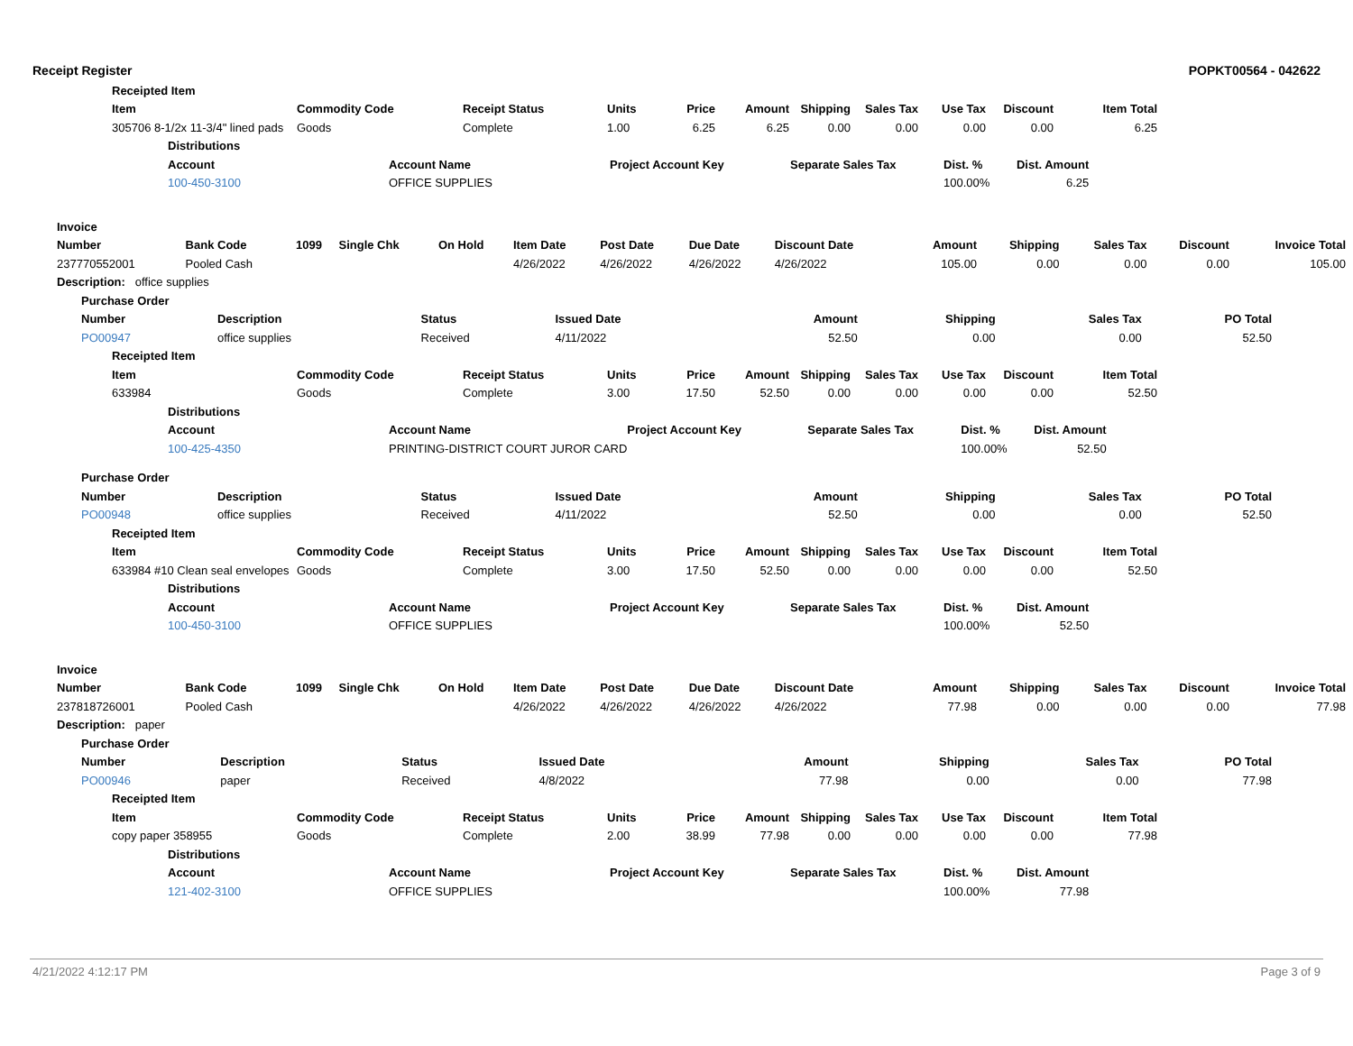Receipt Register POPKT00564 - 042622
| Receipted Item | | | | | | | | | | |
| --- | --- | --- | --- | --- | --- | --- | --- | --- | --- | --- |
| Item | Commodity Code | Receipt Status | Units | Price | Amount | Shipping | Sales Tax | Use Tax | Discount | Item Total |
| 305706 8-1/2x 11-3/4" lined pads | Goods | Complete | 1.00 | 6.25 | 6.25 | 0.00 | 0.00 | 0.00 | 0.00 | 6.25 |
| Distributions | | | | | |
| --- | --- | --- | --- | --- | --- |
| Account | Account Name | Project Account Key | Separate Sales Tax | Dist. % | Dist. Amount |
| 100-450-3100 | OFFICE SUPPLIES | | | 100.00% | 6.25 |
| Invoice | | | | | | | | | | | | | |
| --- | --- | --- | --- | --- | --- | --- | --- | --- | --- | --- | --- | --- | --- |
| Number | Bank Code | 1099 | Single Chk | On Hold | Item Date | Post Date | Due Date | Discount Date | Amount | Shipping | Sales Tax | Discount | Invoice Total |
| 237770552001 | Pooled Cash | | | | 4/26/2022 | 4/26/2022 | 4/26/2022 | 4/26/2022 | 105.00 | 0.00 | 0.00 | 0.00 | 105.00 |
| Description: office supplies | | | | | | | | | | | | | |
| Purchase Order | | | | | | | |
| --- | --- | --- | --- | --- | --- | --- | --- |
| Number | Description | Status | Issued Date | Amount | Shipping | Sales Tax | PO Total |
| PO00947 | office supplies | Received | 4/11/2022 | 52.50 | 0.00 | 0.00 | 52.50 |
| Receipted Item | | | | | | | | | | |
| --- | --- | --- | --- | --- | --- | --- | --- | --- | --- | --- |
| Item | Commodity Code | Receipt Status | Units | Price | Amount | Shipping | Sales Tax | Use Tax | Discount | Item Total |
| 633984 | Goods | Complete | 3.00 | 17.50 | 52.50 | 0.00 | 0.00 | 0.00 | 0.00 | 52.50 |
| Distributions | | | | | |
| --- | --- | --- | --- | --- | --- |
| Account | Account Name | Project Account Key | Separate Sales Tax | Dist. % | Dist. Amount |
| 100-425-4350 | PRINTING-DISTRICT COURT JUROR CARD | | | 100.00% | 52.50 |
| Purchase Order | | | | | | | |
| --- | --- | --- | --- | --- | --- | --- | --- |
| Number | Description | Status | Issued Date | Amount | Shipping | Sales Tax | PO Total |
| PO00948 | office supplies | Received | 4/11/2022 | 52.50 | 0.00 | 0.00 | 52.50 |
| Receipted Item | | | | | | | | | | |
| --- | --- | --- | --- | --- | --- | --- | --- | --- | --- | --- |
| Item | Commodity Code | Receipt Status | Units | Price | Amount | Shipping | Sales Tax | Use Tax | Discount | Item Total |
| 633984 #10 Clean seal envelopes | Goods | Complete | 3.00 | 17.50 | 52.50 | 0.00 | 0.00 | 0.00 | 0.00 | 52.50 |
| Distributions | | | | | |
| --- | --- | --- | --- | --- | --- |
| Account | Account Name | Project Account Key | Separate Sales Tax | Dist. % | Dist. Amount |
| 100-450-3100 | OFFICE SUPPLIES | | | 100.00% | 52.50 |
| Invoice | | | | | | | | | | | | | |
| --- | --- | --- | --- | --- | --- | --- | --- | --- | --- | --- | --- | --- | --- |
| Number | Bank Code | 1099 | Single Chk | On Hold | Item Date | Post Date | Due Date | Discount Date | Amount | Shipping | Sales Tax | Discount | Invoice Total |
| 237818726001 | Pooled Cash | | | | 4/26/2022 | 4/26/2022 | 4/26/2022 | 4/26/2022 | 77.98 | 0.00 | 0.00 | 0.00 | 77.98 |
| Description: paper | | | | | | | | | | | | | |
| Purchase Order | | | | | | | |
| --- | --- | --- | --- | --- | --- | --- | --- |
| Number | Description | Status | Issued Date | Amount | Shipping | Sales Tax | PO Total |
| PO00946 | paper | Received | 4/8/2022 | 77.98 | 0.00 | 0.00 | 77.98 |
| Receipted Item | | | | | | | | | | |
| --- | --- | --- | --- | --- | --- | --- | --- | --- | --- | --- |
| Item | Commodity Code | Receipt Status | Units | Price | Amount | Shipping | Sales Tax | Use Tax | Discount | Item Total |
| copy paper 358955 | Goods | Complete | 2.00 | 38.99 | 77.98 | 0.00 | 0.00 | 0.00 | 0.00 | 77.98 |
| Distributions | | | | | |
| --- | --- | --- | --- | --- | --- |
| Account | Account Name | Project Account Key | Separate Sales Tax | Dist. % | Dist. Amount |
| 121-402-3100 | OFFICE SUPPLIES | | | 100.00% | 77.98 |
4/21/2022 4:12:17 PM Page 3 of 9